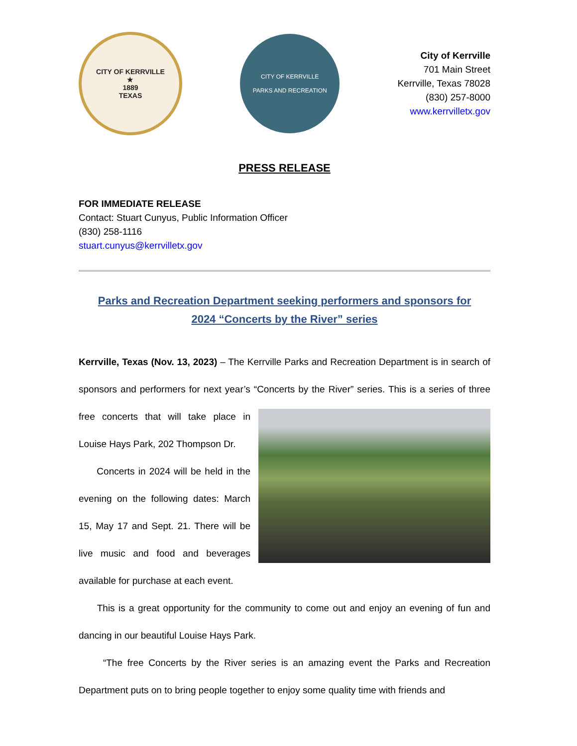CITY OF KERRVILLE
★
1889
TEXAS
CITY OF KERRVILLE
PARKS AND RECREATION
City of Kerrville
701 Main Street
Kerrville, Texas 78028
(830) 257-8000
www.kerrvilletx.gov
PRESS RELEASE
FOR IMMEDIATE RELEASE
Contact: Stuart Cunyus, Public Information Officer
(830) 258-1116
stuart.cunyus@kerrvilletx.gov
Parks and Recreation Department seeking performers and sponsors for
2024 “Concerts by the River” series
Kerrville, Texas (Nov. 13, 2023) – The Kerrville Parks and Recreation Department is in search of sponsors and performers for next year’s “Concerts by the River” series. This is a series of three free concerts that will take place in Louise Hays Park, 202 Thompson Dr.
Concerts in 2024 will be held in the evening on the following dates: March 15, May 17 and Sept. 21. There will be live music and food and beverages available for purchase at each event.
This is a great opportunity for the community to come out and enjoy an evening of fun and dancing in our beautiful Louise Hays Park.
“The free Concerts by the River series is an amazing event the Parks and Recreation Department puts on to bring people together to enjoy some quality time with friends and